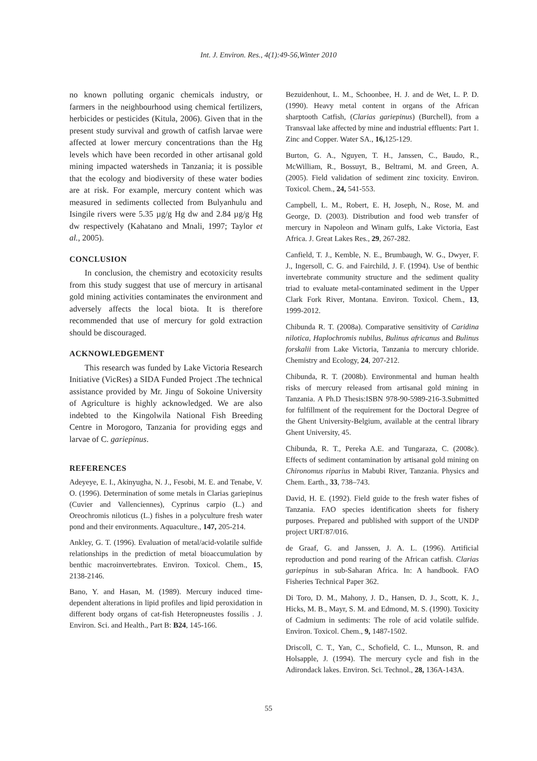Int. J. Environ. Res., 4(1):49-56,Winter 2010
no known polluting organic chemicals industry, or farmers in the neighbourhood using chemical fertilizers, herbicides or pesticides (Kitula, 2006). Given that in the present study survival and growth of catfish larvae were affected at lower mercury concentrations than the Hg levels which have been recorded in other artisanal gold mining impacted watersheds in Tanzania; it is possible that the ecology and biodiversity of these water bodies are at risk. For example, mercury content which was measured in sediments collected from Bulyanhulu and Isingile rivers were 5.35 µg/g Hg dw and 2.84 µg/g Hg dw respectively (Kahatano and Mnali, 1997; Taylor et al., 2005).
CONCLUSION
In conclusion, the chemistry and ecotoxicity results from this study suggest that use of mercury in artisanal gold mining activities contaminates the environment and adversely affects the local biota. It is therefore recommended that use of mercury for gold extraction should be discouraged.
ACKNOWLEDGEMENT
This research was funded by Lake Victoria Research Initiative (VicRes) a SIDA Funded Project .The technical assistance provided by Mr. Jingu of Sokoine University of Agriculture is highly acknowledged. We are also indebted to the Kingolwila National Fish Breeding Centre in Morogoro, Tanzania for providing eggs and larvae of C. gariepinus.
REFERENCES
Adeyeye, E. I., Akinyugha, N. J., Fesobi, M. E. and Tenabe, V. O. (1996). Determination of some metals in Clarias gariepinus (Cuvier and Vallenciennes), Cyprinus carpio (L.) and Oreochromis niloticus (L.) fishes in a polyculture fresh water pond and their environments. Aquaculture., 147, 205-214.
Ankley, G. T. (1996). Evaluation of metal/acid-volatile sulfide relationships in the prediction of metal bioaccumulation by benthic macroinvertebrates. Environ. Toxicol. Chem., 15, 2138-2146.
Bano, Y. and Hasan, M. (1989). Mercury induced time-dependent alterations in lipid profiles and lipid peroxidation in different body organs of cat-fish Heteropneustes fossilis . J. Environ. Sci. and Health., Part B: B24, 145-166.
Bezuidenhout, L. M., Schoonbee, H. J. and de Wet, L. P. D. (1990). Heavy metal content in organs of the African sharptooth Catfish, (Clarias gariepinus) (Burchell), from a Transvaal lake affected by mine and industrial effluents: Part 1. Zinc and Copper. Water SA., 16, 125-129.
Burton, G. A., Nguyen, T. H., Janssen, C., Baudo, R., McWilliam, R., Bossuyt, B., Beltrami, M. and Green, A. (2005). Field validation of sediment zinc toxicity. Environ. Toxicol. Chem., 24, 541-553.
Campbell, L. M., Robert, E. H, Joseph, N., Rose, M. and George, D. (2003). Distribution and food web transfer of mercury in Napoleon and Winam gulfs, Lake Victoria, East Africa. J. Great Lakes Res., 29, 267-282.
Canfield, T. J., Kemble, N. E., Brumbaugh, W. G., Dwyer, F. J., Ingersoll, C. G. and Fairchild, J. F. (1994). Use of benthic invertebrate community structure and the sediment quality triad to evaluate metal-contaminated sediment in the Upper Clark Fork River, Montana. Environ. Toxicol. Chem., 13, 1999-2012.
Chibunda R. T. (2008a). Comparative sensitivity of Caridina nilotica, Haplochromis nubilus, Bulinus africanus and Bulinus forskalii from Lake Victoria, Tanzania to mercury chloride. Chemistry and Ecology, 24, 207-212.
Chibunda, R. T. (2008b). Environmental and human health risks of mercury released from artisanal gold mining in Tanzania. A Ph.D Thesis:ISBN 978-90-5989-216-3.Submitted for fulfillment of the requirement for the Doctoral Degree of the Ghent University-Belgium, available at the central library Ghent University, 45.
Chibunda, R. T., Pereka A.E. and Tungaraza, C. (2008c). Effects of sediment contamination by artisanal gold mining on Chironomus riparius in Mabubi River, Tanzania. Physics and Chem. Earth., 33, 738–743.
David, H. E. (1992). Field guide to the fresh water fishes of Tanzania. FAO species identification sheets for fishery purposes. Prepared and published with support of the UNDP project URT/87/016.
de Graaf, G. and Janssen, J. A. L. (1996). Artificial reproduction and pond rearing of the African catfish. Clarias gariepinus in sub-Saharan Africa. In: A handbook. FAO Fisheries Technical Paper 362.
Di Toro, D. M., Mahony, J. D., Hansen, D. J., Scott, K. J., Hicks, M. B., Mayr, S. M. and Edmond, M. S. (1990). Toxicity of Cadmium in sediments: The role of acid volatile sulfide. Environ. Toxicol. Chem., 9, 1487-1502.
Driscoll, C. T., Yan, C., Schofield, C. L., Munson, R. and Holsapple, J. (1994). The mercury cycle and fish in the Adirondack lakes. Environ. Sci. Technol., 28, 136A-143A.
55